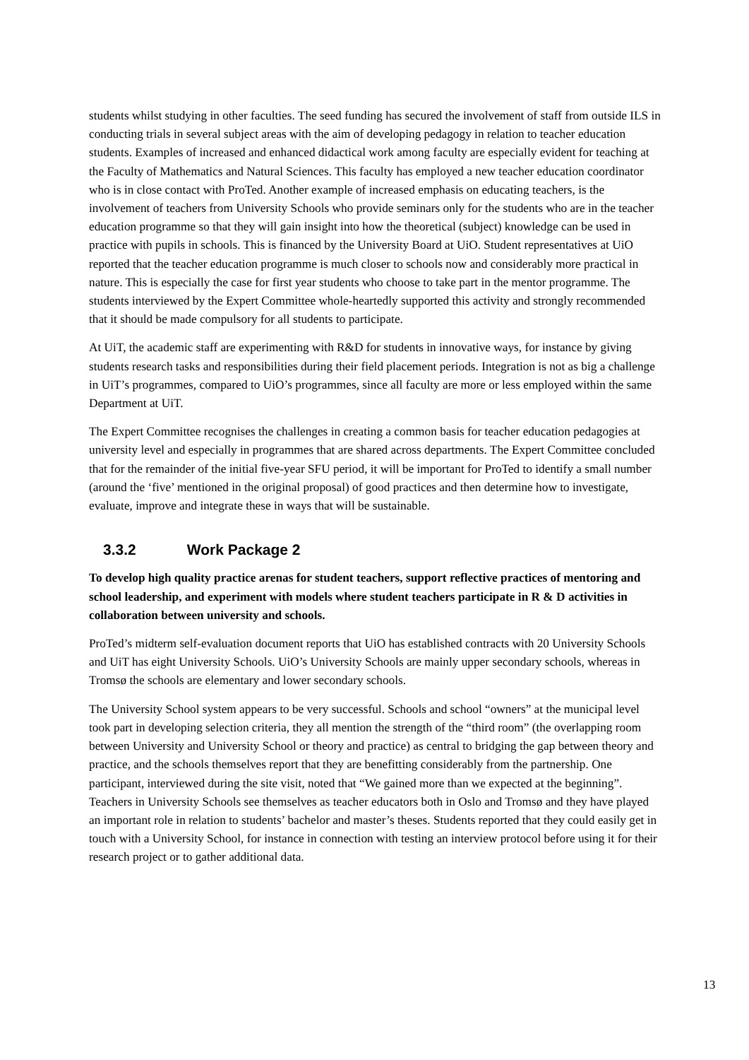students whilst studying in other faculties. The seed funding has secured the involvement of staff from outside ILS in conducting trials in several subject areas with the aim of developing pedagogy in relation to teacher education students. Examples of increased and enhanced didactical work among faculty are especially evident for teaching at the Faculty of Mathematics and Natural Sciences. This faculty has employed a new teacher education coordinator who is in close contact with ProTed. Another example of increased emphasis on educating teachers, is the involvement of teachers from University Schools who provide seminars only for the students who are in the teacher education programme so that they will gain insight into how the theoretical (subject) knowledge can be used in practice with pupils in schools. This is financed by the University Board at UiO. Student representatives at UiO reported that the teacher education programme is much closer to schools now and considerably more practical in nature. This is especially the case for first year students who choose to take part in the mentor programme. The students interviewed by the Expert Committee whole-heartedly supported this activity and strongly recommended that it should be made compulsory for all students to participate.
At UiT, the academic staff are experimenting with R&D for students in innovative ways, for instance by giving students research tasks and responsibilities during their field placement periods. Integration is not as big a challenge in UiT’s programmes, compared to UiO’s programmes, since all faculty are more or less employed within the same Department at UiT.
The Expert Committee recognises the challenges in creating a common basis for teacher education pedagogies at university level and especially in programmes that are shared across departments. The Expert Committee concluded that for the remainder of the initial five-year SFU period, it will be important for ProTed to identify a small number (around the ‘five’ mentioned in the original proposal) of good practices and then determine how to investigate, evaluate, improve and integrate these in ways that will be sustainable.
3.3.2 Work Package 2
To develop high quality practice arenas for student teachers, support reflective practices of mentoring and school leadership, and experiment with models where student teachers participate in R & D activities in collaboration between university and schools.
ProTed’s midterm self-evaluation document reports that UiO has established contracts with 20 University Schools and UiT has eight University Schools. UiO’s University Schools are mainly upper secondary schools, whereas in Tromsø the schools are elementary and lower secondary schools.
The University School system appears to be very successful. Schools and school “owners” at the municipal level took part in developing selection criteria, they all mention the strength of the “third room” (the overlapping room between University and University School or theory and practice) as central to bridging the gap between theory and practice, and the schools themselves report that they are benefitting considerably from the partnership. One participant, interviewed during the site visit, noted that “We gained more than we expected at the beginning”. Teachers in University Schools see themselves as teacher educators both in Oslo and Tromsø and they have played an important role in relation to students’ bachelor and master’s theses. Students reported that they could easily get in touch with a University School, for instance in connection with testing an interview protocol before using it for their research project or to gather additional data.
13